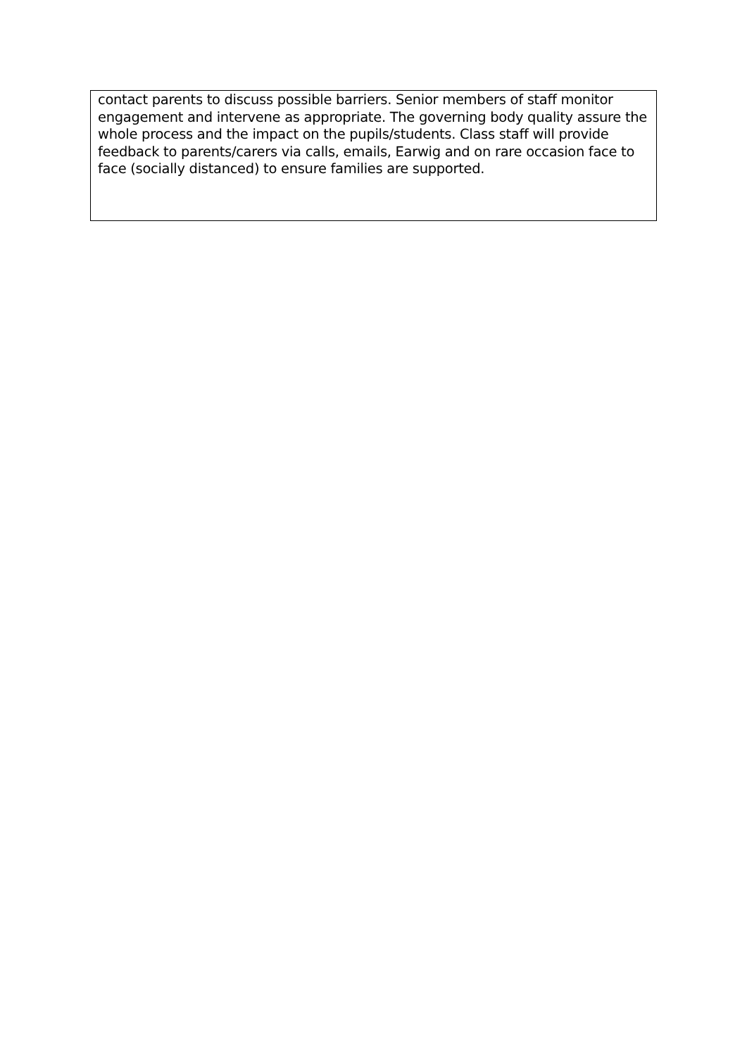| contact parents to discuss possible barriers. Senior members of staff monitor engagement and intervene as appropriate. The governing body quality assure the whole process and the impact on the pupils/students. Class staff will provide feedback to parents/carers via calls, emails, Earwig and on rare occasion face to face (socially distanced) to ensure families are supported. |